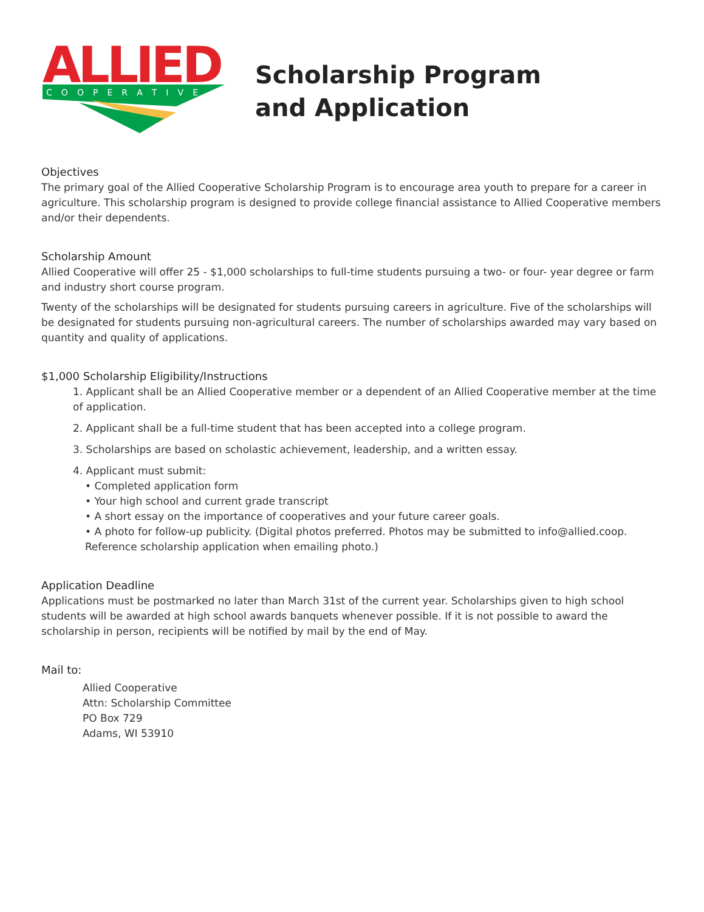ALLIED
C O O P E R A T I V E
Scholarship Program
and Application
Objectives
The primary goal of the Allied Cooperative Scholarship Program is to encourage area youth to prepare for a career in agriculture. This scholarship program is designed to provide college financial assistance to Allied Cooperative members and/or their dependents.
Scholarship Amount
Allied Cooperative will offer 25 - $1,000 scholarships to full-time students pursuing a two- or four- year degree or farm and industry short course program.
Twenty of the scholarships will be designated for students pursuing careers in agriculture. Five of the scholarships will be designated for students pursuing non-agricultural careers. The number of scholarships awarded may vary based on quantity and quality of applications.
$1,000 Scholarship Eligibility/Instructions
1. Applicant shall be an Allied Cooperative member or a dependent of an Allied Cooperative member at the time of application.
2. Applicant shall be a full-time student that has been accepted into a college program.
3. Scholarships are based on scholastic achievement, leadership, and a written essay.
4. Applicant must submit:
• Completed application form
• Your high school and current grade transcript
• A short essay on the importance of cooperatives and your future career goals.
• A photo for follow-up publicity. (Digital photos preferred. Photos may be submitted to info@allied.coop. Reference scholarship application when emailing photo.)
Application Deadline
Applications must be postmarked no later than March 31st of the current year. Scholarships given to high school students will be awarded at high school awards banquets whenever possible. If it is not possible to award the scholarship in person, recipients will be notified by mail by the end of May.
Mail to:
Allied Cooperative
Attn: Scholarship Committee
PO Box 729
Adams, WI 53910